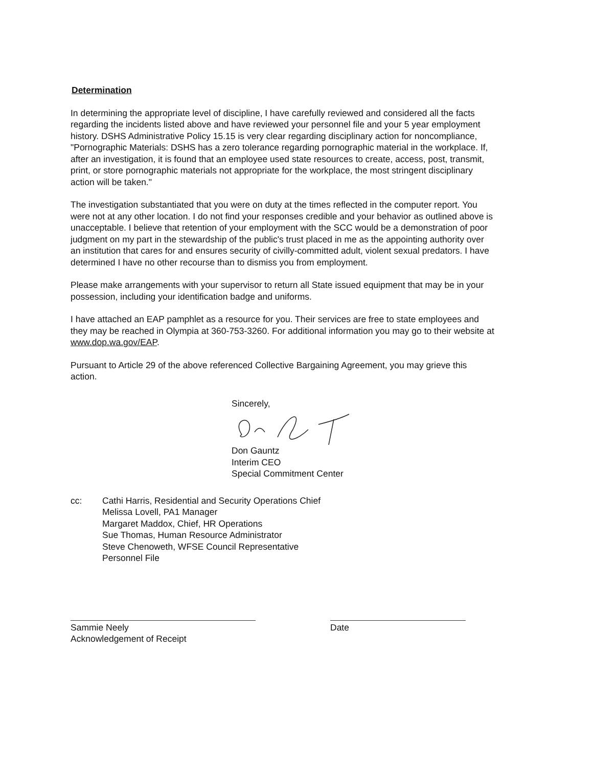Determination
In determining the appropriate level of discipline, I have carefully reviewed and considered all the facts regarding the incidents listed above and have reviewed your personnel file and your 5 year employment history. DSHS Administrative Policy 15.15 is very clear regarding disciplinary action for noncompliance, "Pornographic Materials: DSHS has a zero tolerance regarding pornographic material in the workplace. If, after an investigation, it is found that an employee used state resources to create, access, post, transmit, print, or store pornographic materials not appropriate for the workplace, the most stringent disciplinary action will be taken."
The investigation substantiated that you were on duty at the times reflected in the computer report. You were not at any other location. I do not find your responses credible and your behavior as outlined above is unacceptable. I believe that retention of your employment with the SCC would be a demonstration of poor judgment on my part in the stewardship of the public's trust placed in me as the appointing authority over an institution that cares for and ensures security of civilly-committed adult, violent sexual predators. I have determined I have no other recourse than to dismiss you from employment.
Please make arrangements with your supervisor to return all State issued equipment that may be in your possession, including your identification badge and uniforms.
I have attached an EAP pamphlet as a resource for you. Their services are free to state employees and they may be reached in Olympia at 360-753-3260. For additional information you may go to their website at www.dop.wa.gov/EAP.
Pursuant to Article 29 of the above referenced Collective Bargaining Agreement, you may grieve this action.
Sincerely,
Don Gauntz
Interim CEO
Special Commitment Center
cc: Cathi Harris, Residential and Security Operations Chief
Melissa Lovell, PA1 Manager
Margaret Maddox, Chief, HR Operations
Sue Thomas, Human Resource Administrator
Steve Chenoweth, WFSE Council Representative
Personnel File
Sammie Neely
Acknowledgement of Receipt
Date